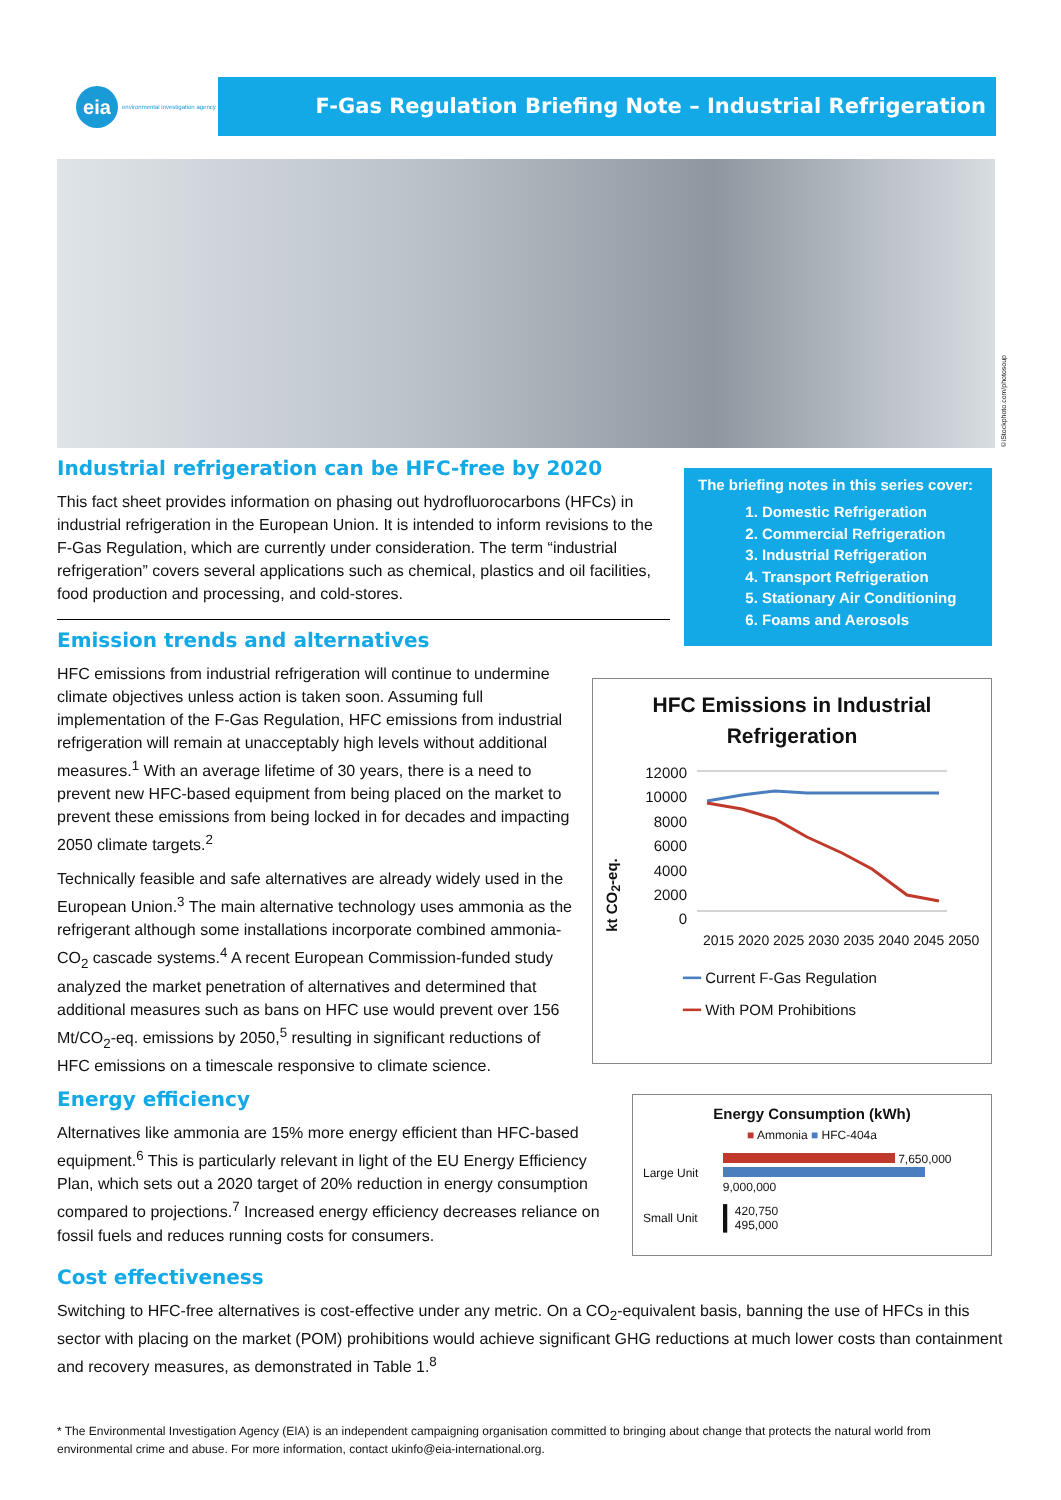eia environmental investigation agency
F-Gas Regulation Briefing Note – Industrial Refrigeration
©iStockphoto.com/photosoup
Industrial refrigeration can be HFC-free by 2020
This fact sheet provides information on phasing out hydrofluorocarbons (HFCs) in industrial refrigeration in the European Union. It is intended to inform revisions to the F-Gas Regulation, which are currently under consideration. The term “industrial refrigeration” covers several applications such as chemical, plastics and oil facilities, food production and processing, and cold-stores.
Emission trends and alternatives
HFC emissions from industrial refrigeration will continue to undermine climate objectives unless action is taken soon. Assuming full implementation of the F-Gas Regulation, HFC emissions from industrial refrigeration will remain at unacceptably high levels without additional measures.<sup>1</sup> With an average lifetime of 30 years, there is a need to prevent new HFC-based equipment from being placed on the market to prevent these emissions from being locked in for decades and impacting 2050 climate targets.<sup>2</sup>
Technically feasible and safe alternatives are already widely used in the European Union.<sup>3</sup> The main alternative technology uses ammonia as the refrigerant although some installations incorporate combined ammonia-CO<sub>2</sub> cascade systems.<sup>4</sup> A recent European Commission-funded study analyzed the market penetration of alternatives and determined that additional measures such as bans on HFC use would prevent over 156 Mt/CO<sub>2</sub>-eq. emissions by 2050,<sup>5</sup> resulting in significant reductions of HFC emissions on a timescale responsive to climate science.
Energy efficiency
Alternatives like ammonia are 15% more energy efficient than HFC-based equipment.<sup>6</sup> This is particularly relevant in light of the EU Energy Efficiency Plan, which sets out a 2020 target of 20% reduction in energy consumption compared to projections.<sup>7</sup> Increased energy efficiency decreases reliance on fossil fuels and reduces running costs for consumers.
The briefing notes in this series cover:
1. Domestic Refrigeration
2. Commercial Refrigeration
3. Industrial Refrigeration
4. Transport Refrigeration
5. Stationary Air Conditioning
6. Foams and Aerosols
HFC Emissions in Industrial Refrigeration
kt CO<sub>2</sub>-eq.
12000
10000
8000
6000
4000
2000
0
2015 2020 2025 2030 2035 2040 2045 2050
━━ Current F-Gas Regulation
━━ With POM Prohibitions
Energy Consumption (kWh)
■ Ammonia ■ HFC-404a
Large Unit
7,650,000
9,000,000
Small Unit
▌ 420,750
▌ 495,000
Cost effectiveness
Switching to HFC-free alternatives is cost-effective under any metric. On a CO<sub>2</sub>-equivalent basis, banning the use of HFCs in this sector with placing on the market (POM) prohibitions would achieve significant GHG reductions at much lower costs than containment and recovery measures, as demonstrated in Table 1.<sup>8</sup>
* The Environmental Investigation Agency (EIA) is an independent campaigning organisation committed to bringing about change that protects the natural world from environmental crime and abuse. For more information, contact ukinfo@eia-international.org.